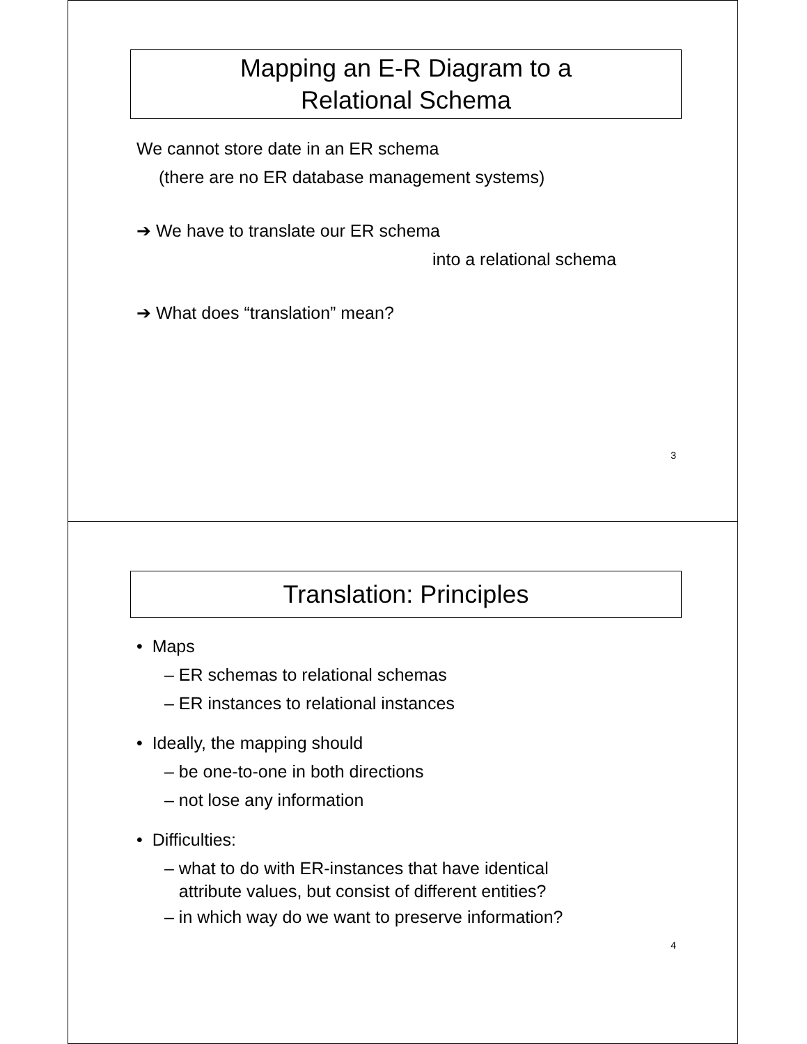Mapping an E-R Diagram to a
Relational Schema
We cannot store date in an ER schema
(there are no ER database management systems)
➔ We have to translate our ER schema
into a relational schema
➔ What does “translation” mean?
3
Translation: Principles
• Maps
– ER schemas to relational schemas
– ER instances to relational instances
• Ideally, the mapping should
– be one-to-one in both directions
– not lose any information
• Difficulties:
– what to do with ER-instances that have identical
attribute values, but consist of different entities?
– in which way do we want to preserve information?
4